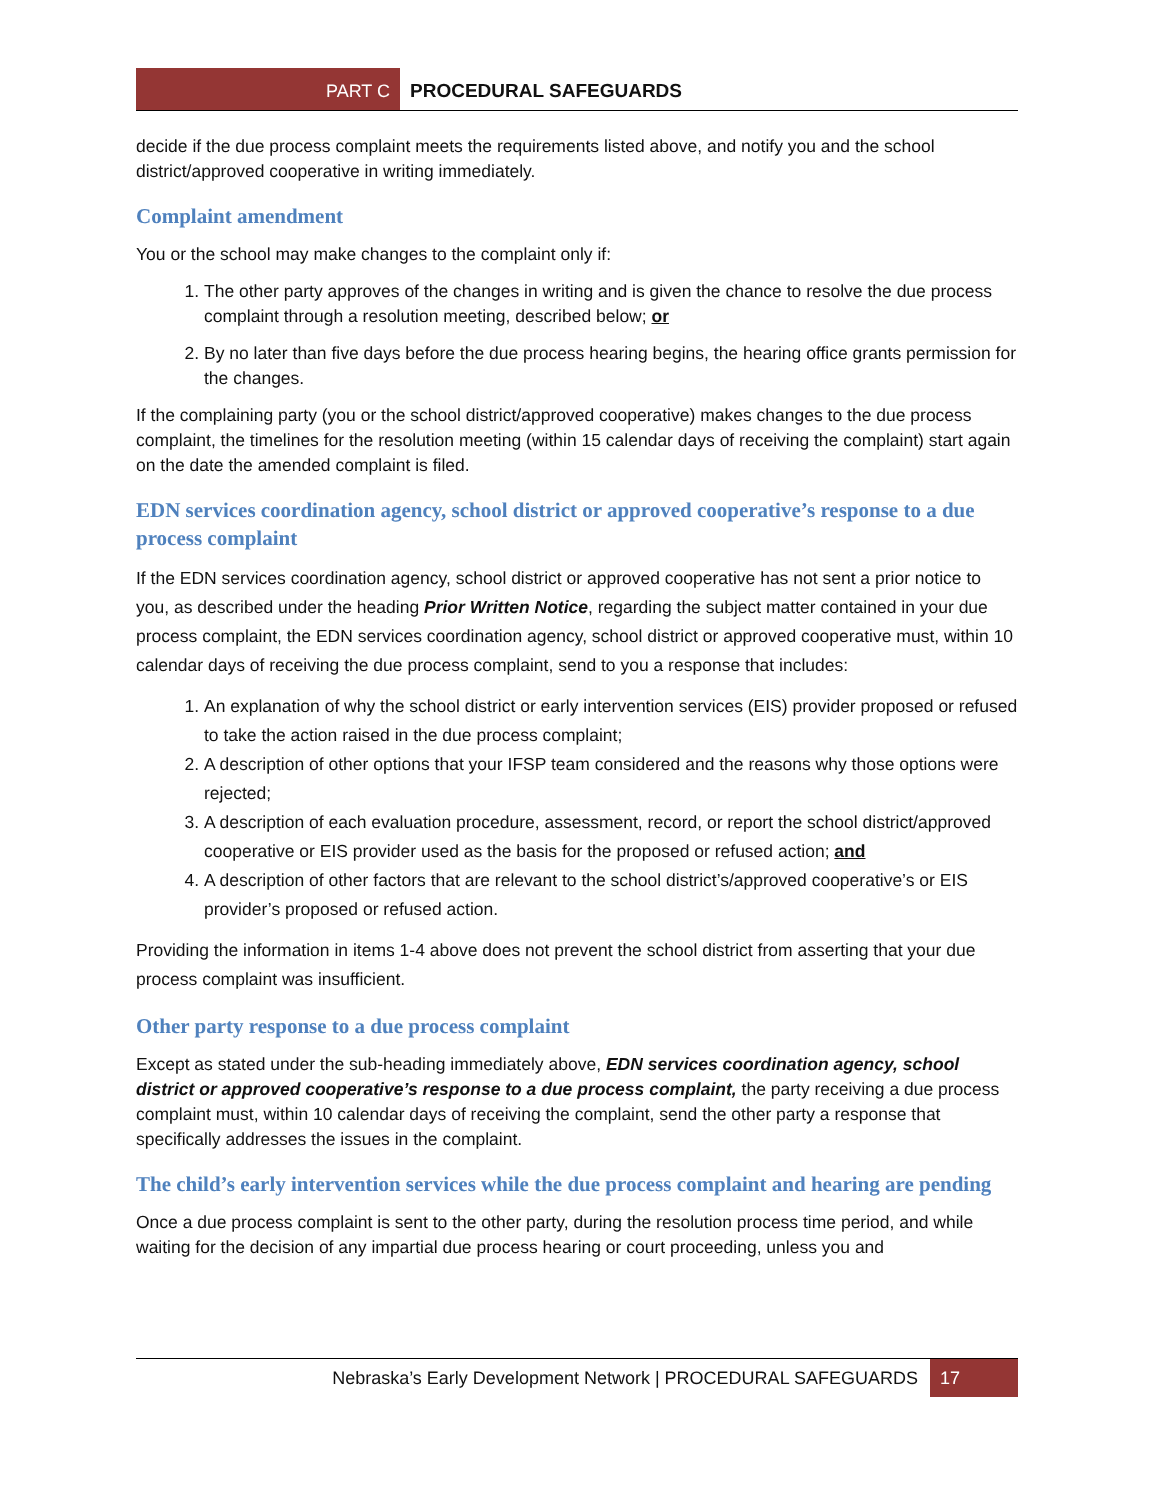PART C PROCEDURAL SAFEGUARDS
decide if the due process complaint meets the requirements listed above, and notify you and the school district/approved cooperative in writing immediately.
Complaint amendment
You or the school may make changes to the complaint only if:
1. The other party approves of the changes in writing and is given the chance to resolve the due process complaint through a resolution meeting, described below; or
2. By no later than five days before the due process hearing begins, the hearing office grants permission for the changes.
If the complaining party (you or the school district/approved cooperative) makes changes to the due process complaint, the timelines for the resolution meeting (within 15 calendar days of receiving the complaint) start again on the date the amended complaint is filed.
EDN services coordination agency, school district or approved cooperative’s response to a due process complaint
If the EDN services coordination agency, school district or approved cooperative has not sent a prior notice to you, as described under the heading Prior Written Notice, regarding the subject matter contained in your due process complaint, the EDN services coordination agency, school district or approved cooperative must, within 10 calendar days of receiving the due process complaint, send to you a response that includes:
1. An explanation of why the school district or early intervention services (EIS) provider proposed or refused to take the action raised in the due process complaint;
2. A description of other options that your IFSP team considered and the reasons why those options were rejected;
3. A description of each evaluation procedure, assessment, record, or report the school district/approved cooperative or EIS provider used as the basis for the proposed or refused action; and
4. A description of other factors that are relevant to the school district’s/approved cooperative’s or EIS provider’s proposed or refused action.
Providing the information in items 1-4 above does not prevent the school district from asserting that your due process complaint was insufficient.
Other party response to a due process complaint
Except as stated under the sub-heading immediately above, EDN services coordination agency, school district or approved cooperative’s response to a due process complaint, the party receiving a due process complaint must, within 10 calendar days of receiving the complaint, send the other party a response that specifically addresses the issues in the complaint.
The child’s early intervention services while the due process complaint and hearing are pending
Once a due process complaint is sent to the other party, during the resolution process time period, and while waiting for the decision of any impartial due process hearing or court proceeding, unless you and
Nebraska’s Early Development Network | PROCEDURAL SAFEGUARDS 17